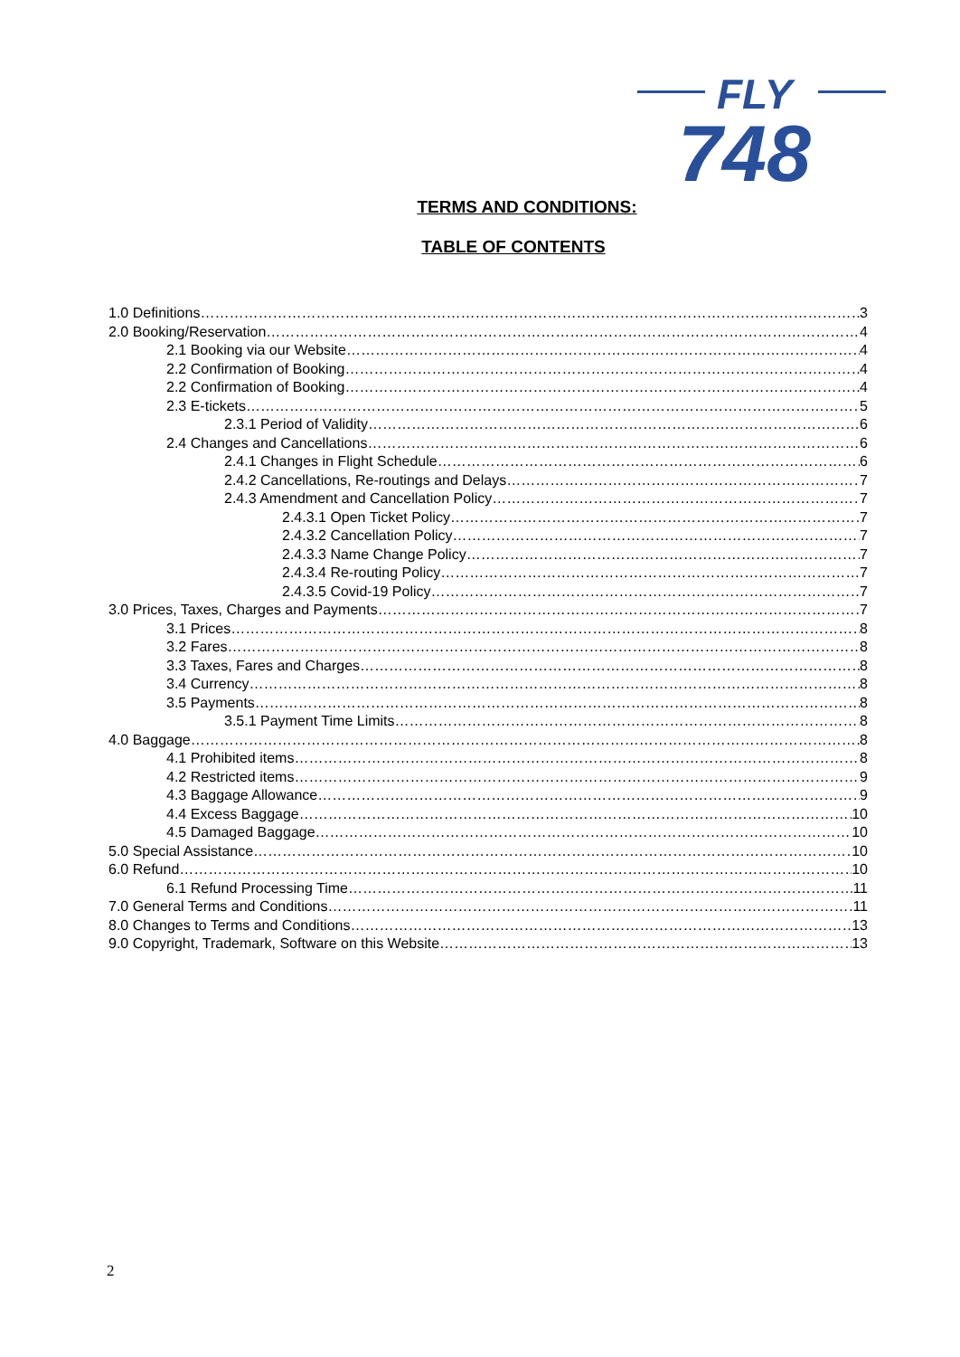FLY
748
TERMS AND CONDITIONS:
TABLE OF CONTENTS
1.0 Definitions 3
2.0 Booking/Reservation 4
2.1 Booking via our Website 4
2.2 Confirmation of Booking 4
2.2 Confirmation of Booking 4
2.3 E-tickets 5
2.3.1 Period of Validity 6
2.4 Changes and Cancellations 6
2.4.1 Changes in Flight Schedule 6
2.4.2 Cancellations, Re-routings and Delays 7
2.4.3 Amendment and Cancellation Policy 7
2.4.3.1 Open Ticket Policy 7
2.4.3.2 Cancellation Policy 7
2.4.3.3 Name Change Policy 7
2.4.3.4 Re-routing Policy 7
2.4.3.5 Covid-19 Policy 7
3.0 Prices, Taxes, Charges and Payments 7
3.1 Prices 8
3.2 Fares 8
3.3 Taxes, Fares and Charges 8
3.4 Currency 8
3.5 Payments 8
3.5.1 Payment Time Limits 8
4.0 Baggage 8
4.1 Prohibited items 8
4.2 Restricted items 9
4.3 Baggage Allowance 9
4.4 Excess Baggage 10
4.5 Damaged Baggage 10
5.0 Special Assistance 10
6.0 Refund 10
6.1 Refund Processing Time 11
7.0 General Terms and Conditions 11
8.0 Changes to Terms and Conditions 13
9.0 Copyright, Trademark, Software on this Website 13
2